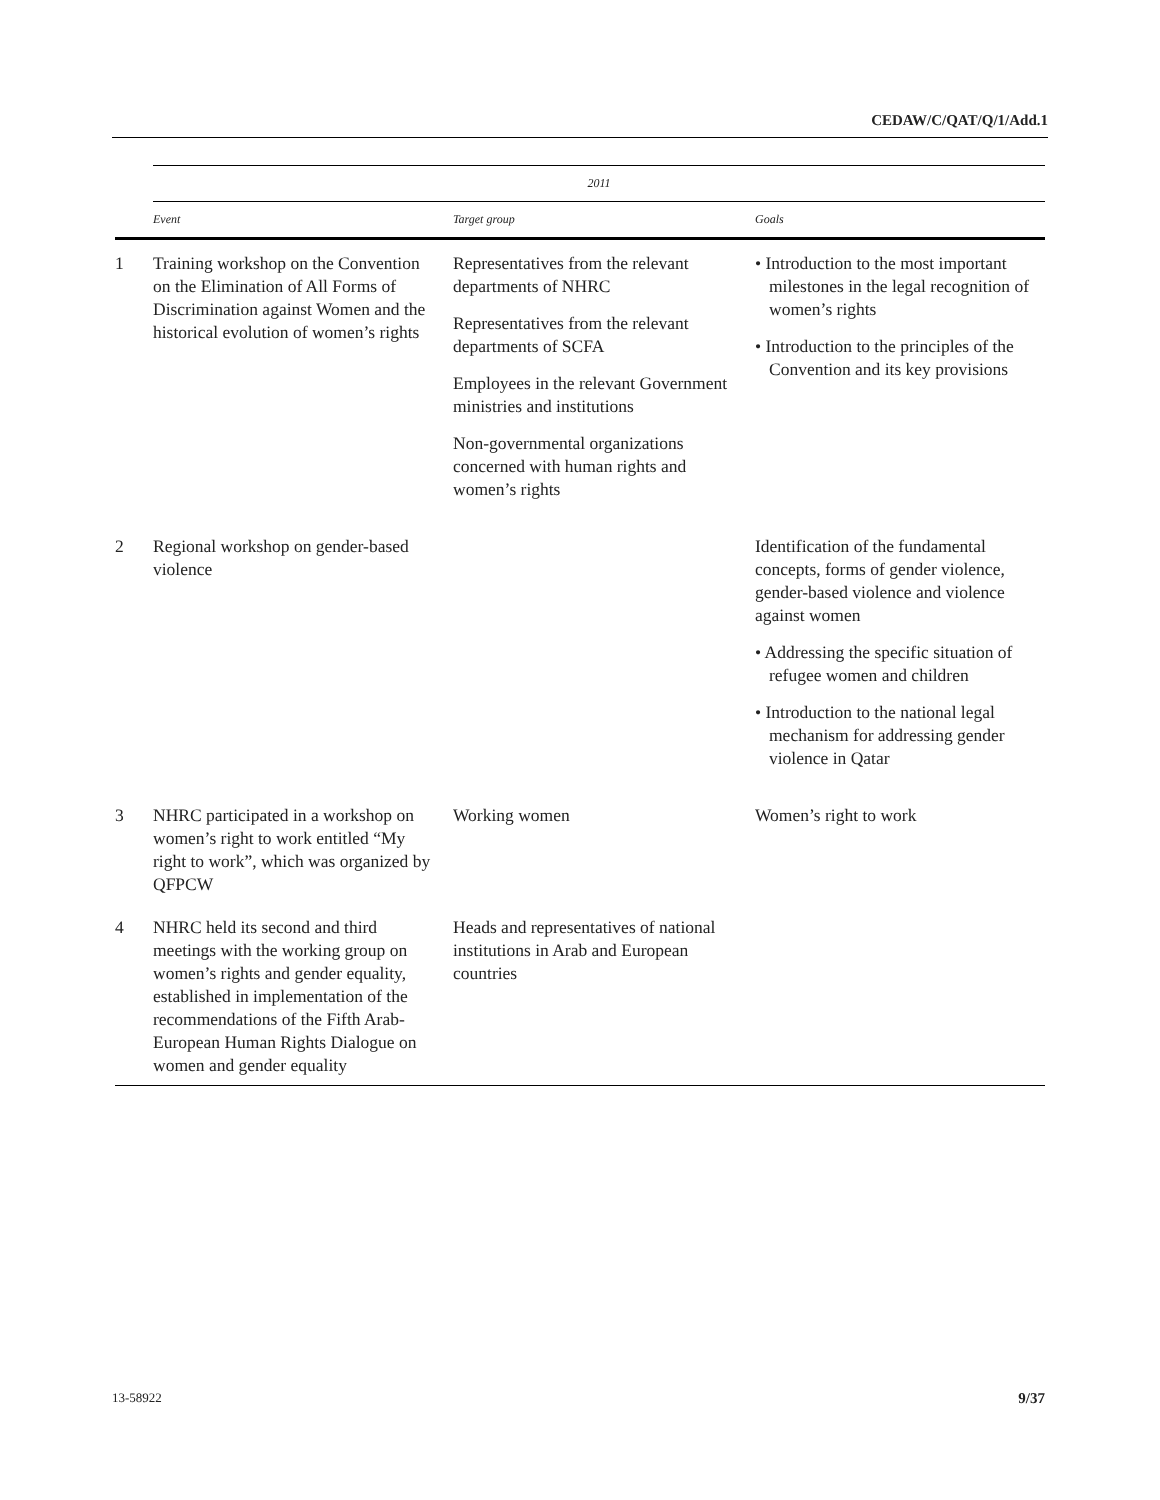CEDAW/C/QAT/Q/1/Add.1
| | 2011 | | |
| --- | --- | --- | --- |
| | Event | Target group | Goals |
| 1 | Training workshop on the Convention on the Elimination of All Forms of Discrimination against Women and the historical evolution of women’s rights | Representatives from the relevant departments of NHRC Representatives from the relevant departments of SCFA Employees in the relevant Government ministries and institutions Non-governmental organizations concerned with human rights and women’s rights | • Introduction to the most important milestones in the legal recognition of women’s rights • Introduction to the principles of the Convention and its key provisions |
| 2 | Regional workshop on gender-based violence | | Identification of the fundamental concepts, forms of gender violence, gender-based violence and violence against women • Addressing the specific situation of refugee women and children • Introduction to the national legal mechanism for addressing gender violence in Qatar |
| 3 | NHRC participated in a workshop on women’s right to work entitled “My right to work”, which was organized by QFPCW | Working women | Women’s right to work |
| 4 | NHRC held its second and third meetings with the working group on women’s rights and gender equality, established in implementation of the recommendations of the Fifth Arab-European Human Rights Dialogue on women and gender equality | Heads and representatives of national institutions in Arab and European countries | |
13-58922 9/37